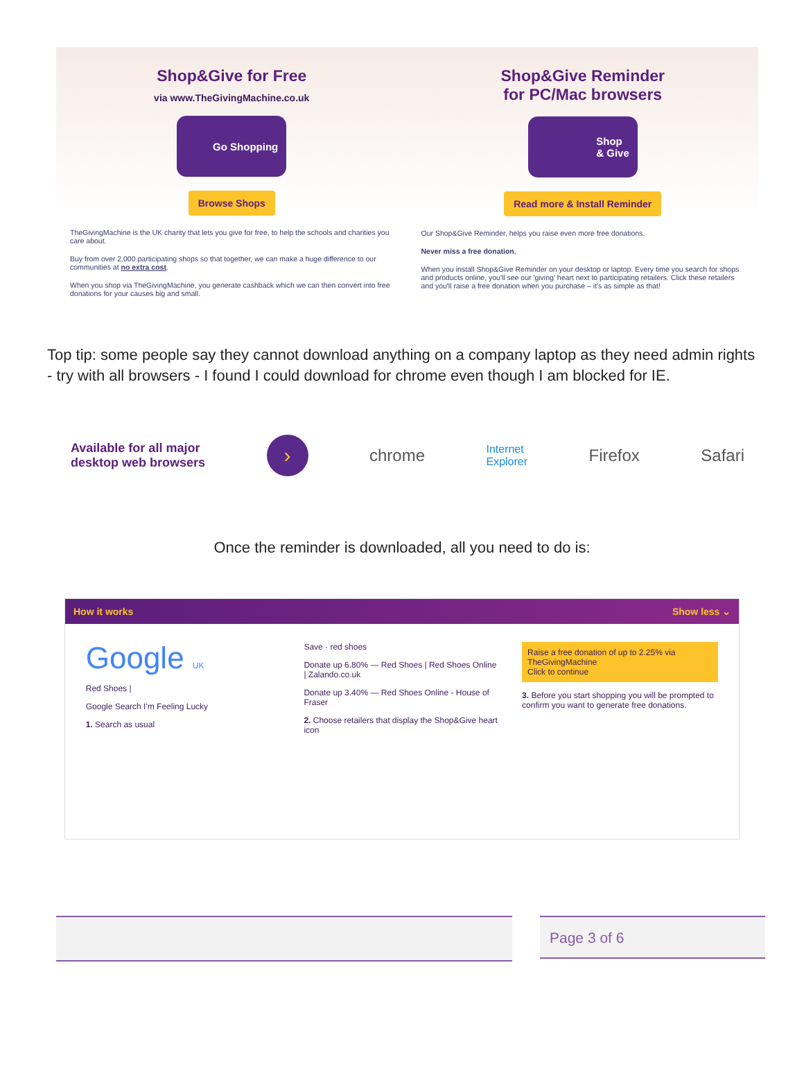Shop&Give for Free
via www.TheGivingMachine.co.uk
Go Shopping
Browse Shops
TheGivingMachine is the UK charity that lets you give for free, to help the schools and charities you care about.
Buy from over 2,000 participating shops so that together, we can make a huge difference to our communities at no extra cost.
When you shop via TheGivingMachine, you generate cashback which we can then convert into free donations for your causes big and small.
Shop&Give Reminder
for PC/Mac browsers
Shop
& Give
Read more & Install Reminder
Our Shop&Give Reminder, helps you raise even more free donations.
Never miss a free donation.
When you install Shop&Give Reminder on your desktop or laptop. Every time you search for shops and products online, you'll see our 'giving' heart next to participating retailers. Click these retailers and you'll raise a free donation when you purchase – it's as simple as that!
Top tip: some people say they cannot download anything on a company laptop as they need admin rights - try with all browsers - I found I could download for chrome even though I am blocked for IE.
Available for all major
desktop web browsers › chrome Internet
Explorer Firefox Safari
Once the reminder is downloaded, all you need to do is:
How it works Show less ⌄
Google UK
Red Shoes |
Google Search I'm Feeling Lucky
1. Search as usual
Save · red shoes
Donate up 6.80% — Red Shoes | Red Shoes Online | Zalando.co.uk
Donate up 3.40% — Red Shoes Online - House of Fraser
2. Choose retailers that display the Shop&Give heart icon
Raise a free donation of up to 2.25% via TheGivingMachine
Click to continue
3. Before you start shopping you will be prompted to confirm you want to generate free donations.
Page 3 of 6